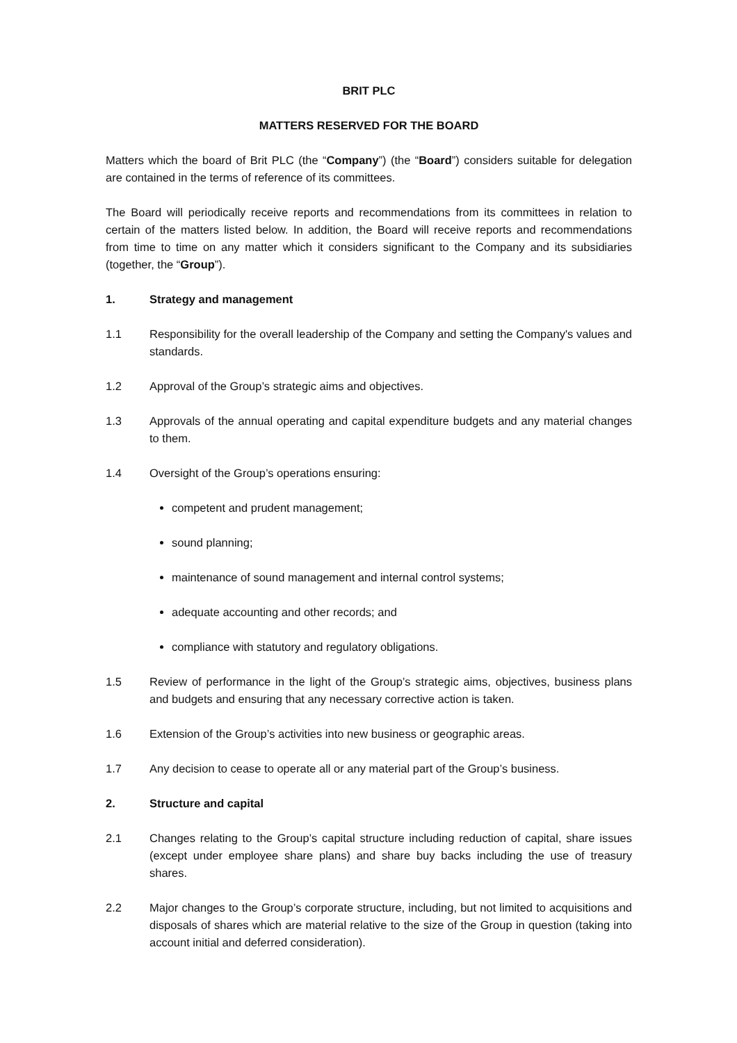BRIT PLC
MATTERS RESERVED FOR THE BOARD
Matters which the board of Brit PLC (the “Company”) (the “Board”) considers suitable for delegation are contained in the terms of reference of its committees.
The Board will periodically receive reports and recommendations from its committees in relation to certain of the matters listed below. In addition, the Board will receive reports and recommendations from time to time on any matter which it considers significant to the Company and its subsidiaries (together, the “Group”).
1. Strategy and management
1.1 Responsibility for the overall leadership of the Company and setting the Company's values and standards.
1.2 Approval of the Group’s strategic aims and objectives.
1.3 Approvals of the annual operating and capital expenditure budgets and any material changes to them.
1.4 Oversight of the Group’s operations ensuring:
competent and prudent management;
sound planning;
maintenance of sound management and internal control systems;
adequate accounting and other records; and
compliance with statutory and regulatory obligations.
1.5 Review of performance in the light of the Group’s strategic aims, objectives, business plans and budgets and ensuring that any necessary corrective action is taken.
1.6 Extension of the Group’s activities into new business or geographic areas.
1.7 Any decision to cease to operate all or any material part of the Group’s business.
2. Structure and capital
2.1 Changes relating to the Group’s capital structure including reduction of capital, share issues (except under employee share plans) and share buy backs including the use of treasury shares.
2.2 Major changes to the Group’s corporate structure, including, but not limited to acquisitions and disposals of shares which are material relative to the size of the Group in question (taking into account initial and deferred consideration).